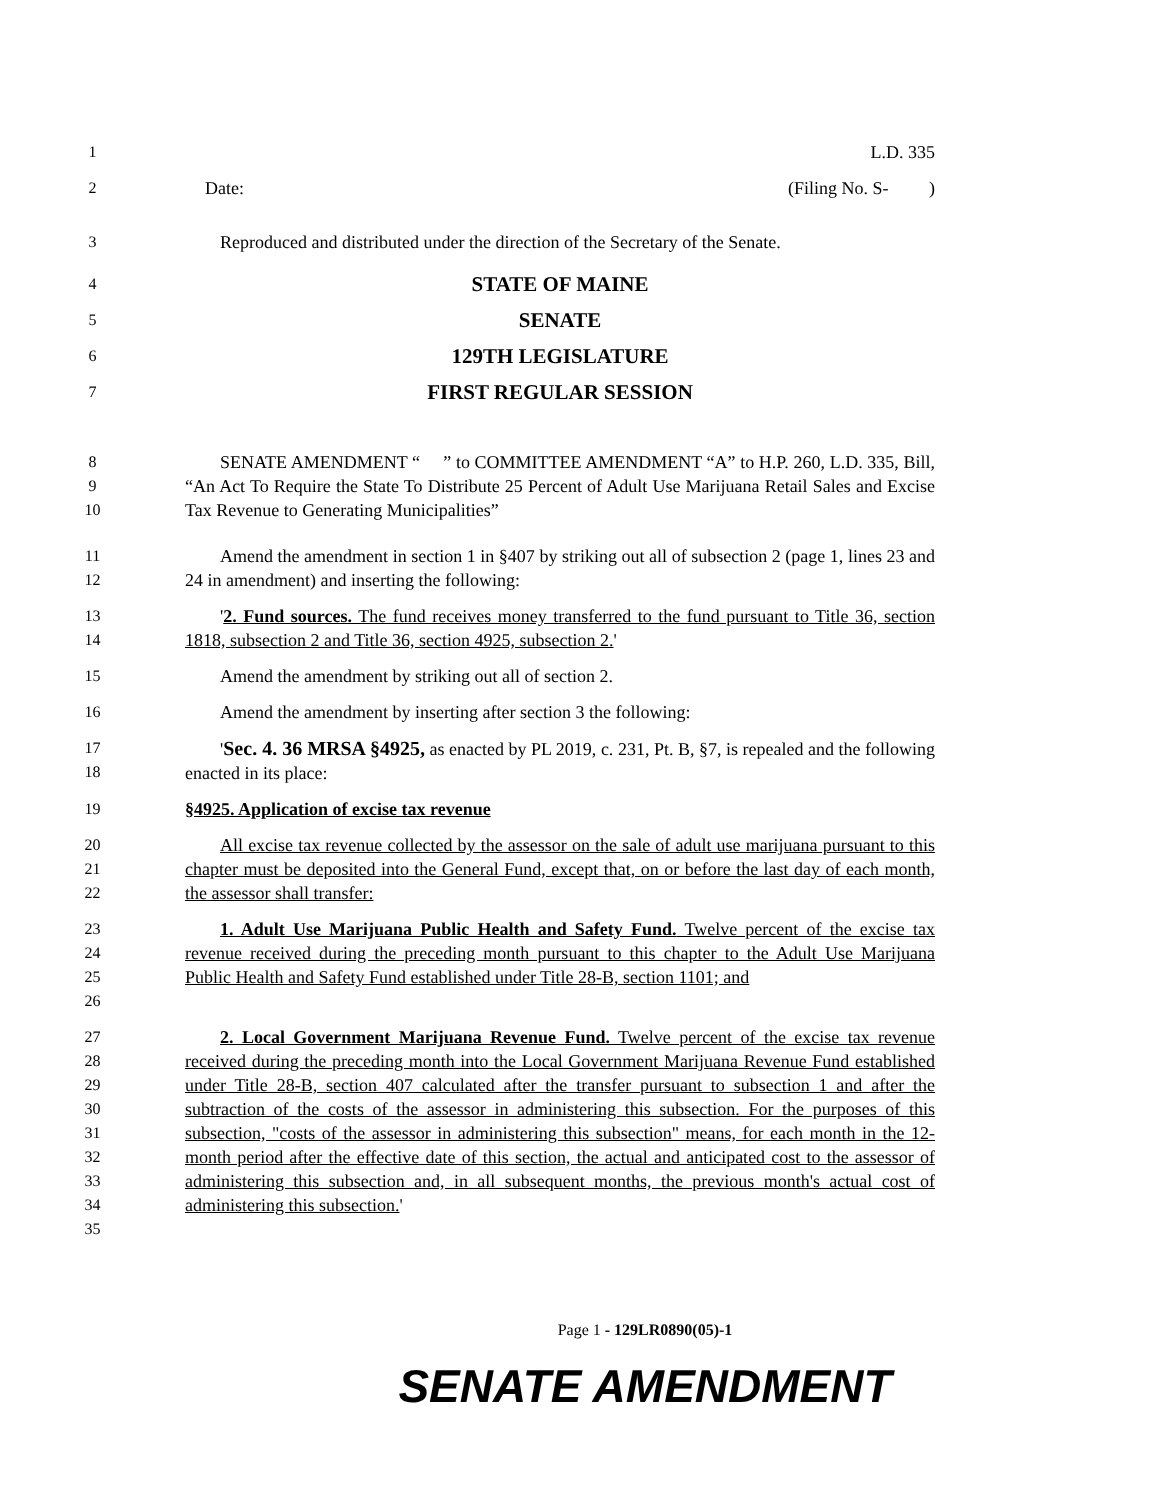1 L.D. 335
2 Date: (Filing No. S- )
3 Reproduced and distributed under the direction of the Secretary of the Senate.
4
STATE OF MAINE
5
SENATE
6
129TH LEGISLATURE
7
FIRST REGULAR SESSION
8
9
10
SENATE AMENDMENT “ ” to COMMITTEE AMENDMENT “A” to H.P. 260, L.D. 335, Bill, “An Act To Require the State To Distribute 25 Percent of Adult Use Marijuana Retail Sales and Excise Tax Revenue to Generating Municipalities”
11
12
Amend the amendment in section 1 in §407 by striking out all of subsection 2 (page 1, lines 23 and 24 in amendment) and inserting the following:
13
14
'2. Fund sources. The fund receives money transferred to the fund pursuant to Title 36, section 1818, subsection 2 and Title 36, section 4925, subsection 2.'
15 Amend the amendment by striking out all of section 2.
16 Amend the amendment by inserting after section 3 the following:
17
18
'Sec. 4. 36 MRSA §4925, as enacted by PL 2019, c. 231, Pt. B, §7, is repealed and the following enacted in its place:
19 §4925. Application of excise tax revenue
20
21
22
All excise tax revenue collected by the assessor on the sale of adult use marijuana pursuant to this chapter must be deposited into the General Fund, except that, on or before the last day of each month, the assessor shall transfer:
23
24
25
26
1. Adult Use Marijuana Public Health and Safety Fund. Twelve percent of the excise tax revenue received during the preceding month pursuant to this chapter to the Adult Use Marijuana Public Health and Safety Fund established under Title 28-B, section 1101; and
27
28
29
30
31
32
33
34
35
2. Local Government Marijuana Revenue Fund. Twelve percent of the excise tax revenue received during the preceding month into the Local Government Marijuana Revenue Fund established under Title 28-B, section 407 calculated after the transfer pursuant to subsection 1 and after the subtraction of the costs of the assessor in administering this subsection. For the purposes of this subsection, "costs of the assessor in administering this subsection" means, for each month in the 12-month period after the effective date of this section, the actual and anticipated cost to the assessor of administering this subsection and, in all subsequent months, the previous month's actual cost of administering this subsection.'
Page 1 - 129LR0890(05)-1
SENATE AMENDMENT